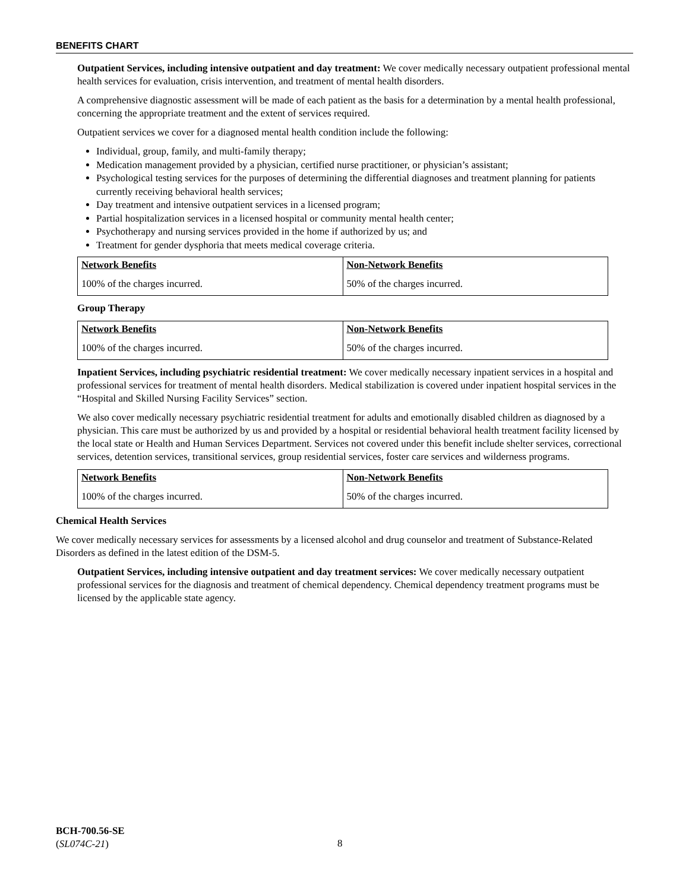BENEFITS CHART
Outpatient Services, including intensive outpatient and day treatment: We cover medically necessary outpatient professional mental health services for evaluation, crisis intervention, and treatment of mental health disorders.
A comprehensive diagnostic assessment will be made of each patient as the basis for a determination by a mental health professional, concerning the appropriate treatment and the extent of services required.
Outpatient services we cover for a diagnosed mental health condition include the following:
Individual, group, family, and multi-family therapy;
Medication management provided by a physician, certified nurse practitioner, or physician’s assistant;
Psychological testing services for the purposes of determining the differential diagnoses and treatment planning for patients currently receiving behavioral health services;
Day treatment and intensive outpatient services in a licensed program;
Partial hospitalization services in a licensed hospital or community mental health center;
Psychotherapy and nursing services provided in the home if authorized by us; and
Treatment for gender dysphoria that meets medical coverage criteria.
| Network Benefits | Non-Network Benefits |
| 100% of the charges incurred. | 50% of the charges incurred. |
Group Therapy
| Network Benefits | Non-Network Benefits |
| 100% of the charges incurred. | 50% of the charges incurred. |
Inpatient Services, including psychiatric residential treatment: We cover medically necessary inpatient services in a hospital and professional services for treatment of mental health disorders. Medical stabilization is covered under inpatient hospital services in the “Hospital and Skilled Nursing Facility Services” section.
We also cover medically necessary psychiatric residential treatment for adults and emotionally disabled children as diagnosed by a physician. This care must be authorized by us and provided by a hospital or residential behavioral health treatment facility licensed by the local state or Health and Human Services Department. Services not covered under this benefit include shelter services, correctional services, detention services, transitional services, group residential services, foster care services and wilderness programs.
| Network Benefits | Non-Network Benefits |
| 100% of the charges incurred. | 50% of the charges incurred. |
Chemical Health Services
We cover medically necessary services for assessments by a licensed alcohol and drug counselor and treatment of Substance-Related Disorders as defined in the latest edition of the DSM-5.
Outpatient Services, including intensive outpatient and day treatment services: We cover medically necessary outpatient professional services for the diagnosis and treatment of chemical dependency. Chemical dependency treatment programs must be licensed by the applicable state agency.
BCH-700.56-SE
(SL074C-21)
8